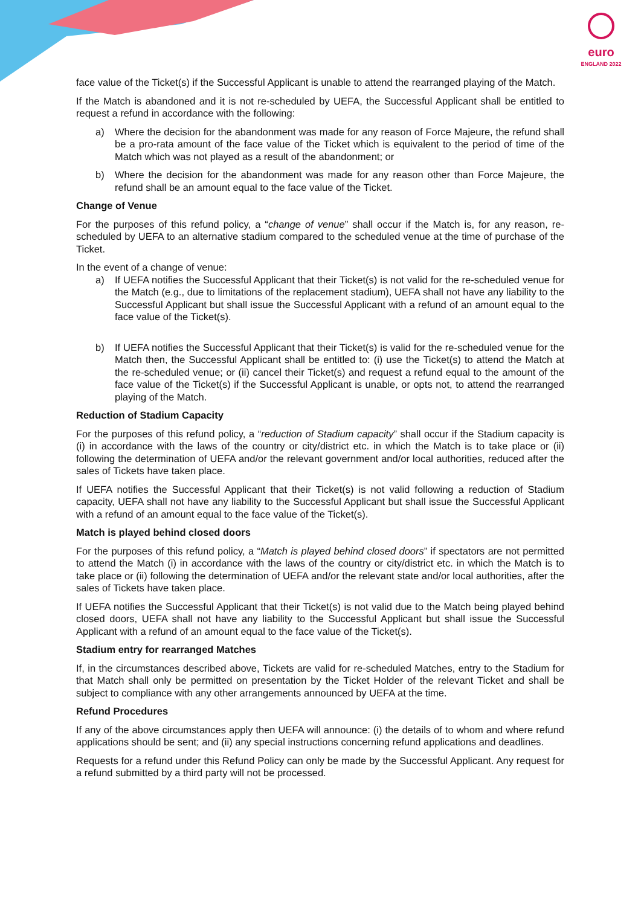euro
ENGLAND 2022
face value of the Ticket(s) if the Successful Applicant is unable to attend the rearranged playing of the Match.
If the Match is abandoned and it is not re-scheduled by UEFA, the Successful Applicant shall be entitled to request a refund in accordance with the following:
a) Where the decision for the abandonment was made for any reason of Force Majeure, the refund shall be a pro-rata amount of the face value of the Ticket which is equivalent to the period of time of the Match which was not played as a result of the abandonment; or
b) Where the decision for the abandonment was made for any reason other than Force Majeure, the refund shall be an amount equal to the face value of the Ticket.
Change of Venue
For the purposes of this refund policy, a “change of venue” shall occur if the Match is, for any reason, re-scheduled by UEFA to an alternative stadium compared to the scheduled venue at the time of purchase of the Ticket.
In the event of a change of venue:
a) If UEFA notifies the Successful Applicant that their Ticket(s) is not valid for the re-scheduled venue for the Match (e.g., due to limitations of the replacement stadium), UEFA shall not have any liability to the Successful Applicant but shall issue the Successful Applicant with a refund of an amount equal to the face value of the Ticket(s).
b) If UEFA notifies the Successful Applicant that their Ticket(s) is valid for the re-scheduled venue for the Match then, the Successful Applicant shall be entitled to: (i) use the Ticket(s) to attend the Match at the re-scheduled venue; or (ii) cancel their Ticket(s) and request a refund equal to the amount of the face value of the Ticket(s) if the Successful Applicant is unable, or opts not, to attend the rearranged playing of the Match.
Reduction of Stadium Capacity
For the purposes of this refund policy, a “reduction of Stadium capacity” shall occur if the Stadium capacity is (i) in accordance with the laws of the country or city/district etc. in which the Match is to take place or (ii) following the determination of UEFA and/or the relevant government and/or local authorities, reduced after the sales of Tickets have taken place.
If UEFA notifies the Successful Applicant that their Ticket(s) is not valid following a reduction of Stadium capacity, UEFA shall not have any liability to the Successful Applicant but shall issue the Successful Applicant with a refund of an amount equal to the face value of the Ticket(s).
Match is played behind closed doors
For the purposes of this refund policy, a “Match is played behind closed doors” if spectators are not permitted to attend the Match (i) in accordance with the laws of the country or city/district etc. in which the Match is to take place or (ii) following the determination of UEFA and/or the relevant state and/or local authorities, after the sales of Tickets have taken place.
If UEFA notifies the Successful Applicant that their Ticket(s) is not valid due to the Match being played behind closed doors, UEFA shall not have any liability to the Successful Applicant but shall issue the Successful Applicant with a refund of an amount equal to the face value of the Ticket(s).
Stadium entry for rearranged Matches
If, in the circumstances described above, Tickets are valid for re-scheduled Matches, entry to the Stadium for that Match shall only be permitted on presentation by the Ticket Holder of the relevant Ticket and shall be subject to compliance with any other arrangements announced by UEFA at the time.
Refund Procedures
If any of the above circumstances apply then UEFA will announce: (i) the details of to whom and where refund applications should be sent; and (ii) any special instructions concerning refund applications and deadlines.
Requests for a refund under this Refund Policy can only be made by the Successful Applicant. Any request for a refund submitted by a third party will not be processed.